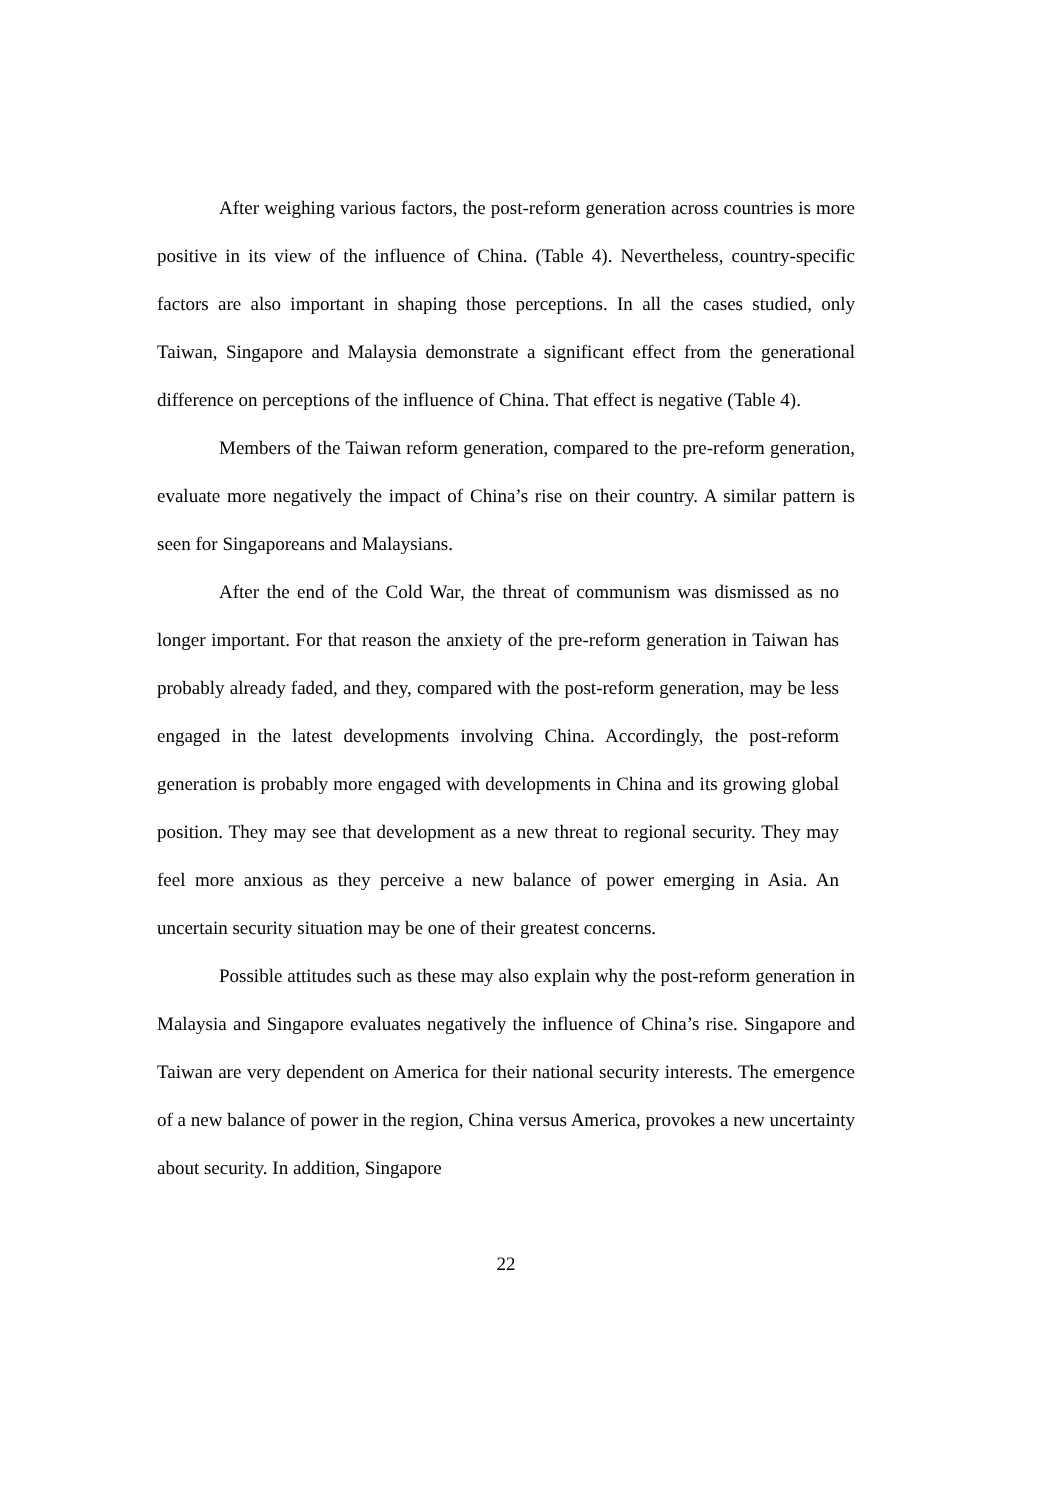After weighing various factors, the post-reform generation across countries is more positive in its view of the influence of China. (Table 4). Nevertheless, country-specific factors are also important in shaping those perceptions. In all the cases studied, only Taiwan, Singapore and Malaysia demonstrate a significant effect from the generational difference on perceptions of the influence of China. That effect is negative (Table 4).
Members of the Taiwan reform generation, compared to the pre-reform generation, evaluate more negatively the impact of China’s rise on their country. A similar pattern is seen for Singaporeans and Malaysians.
After the end of the Cold War, the threat of communism was dismissed as no longer important. For that reason the anxiety of the pre-reform generation in Taiwan has probably already faded, and they, compared with the post-reform generation, may be less engaged in the latest developments involving China. Accordingly, the post-reform generation is probably more engaged with developments in China and its growing global position. They may see that development as a new threat to regional security. They may feel more anxious as they perceive a new balance of power emerging in Asia. An uncertain security situation may be one of their greatest concerns.
Possible attitudes such as these may also explain why the post-reform generation in Malaysia and Singapore evaluates negatively the influence of China’s rise. Singapore and Taiwan are very dependent on America for their national security interests. The emergence of a new balance of power in the region, China versus America, provokes a new uncertainty about security. In addition, Singapore
22